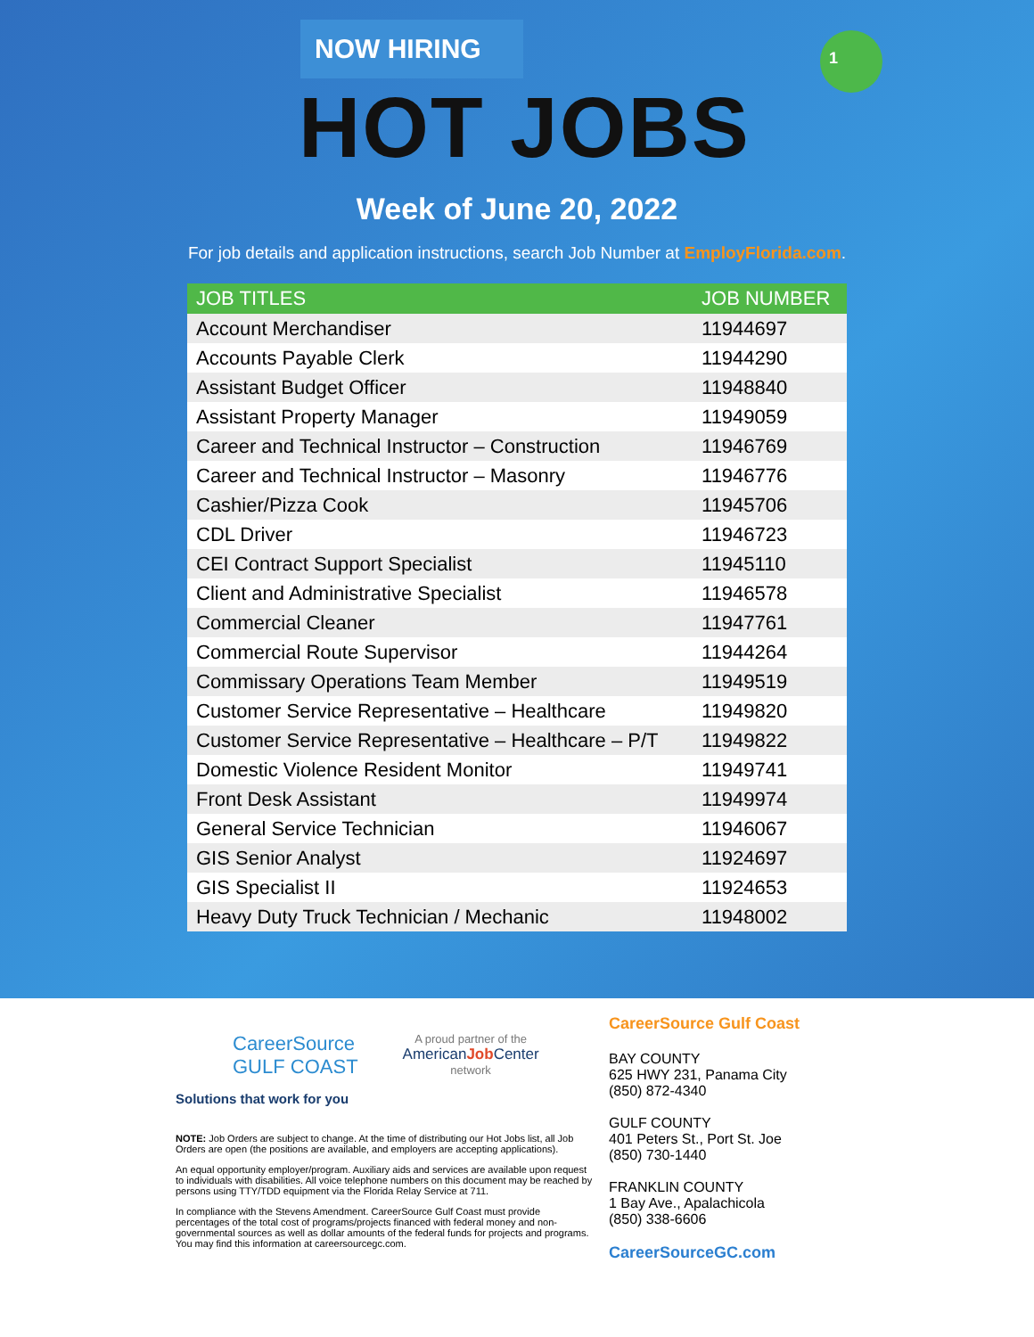NOW HIRING
HOT JOBS
1
Week of June 20, 2022
For job details and application instructions, search Job Number at EmployFlorida.com.
| JOB TITLES | JOB NUMBER |
| --- | --- |
| Account Merchandiser | 11944697 |
| Accounts Payable Clerk | 11944290 |
| Assistant Budget Officer | 11948840 |
| Assistant Property Manager | 11949059 |
| Career and Technical Instructor – Construction | 11946769 |
| Career and Technical Instructor – Masonry | 11946776 |
| Cashier/Pizza Cook | 11945706 |
| CDL Driver | 11946723 |
| CEI Contract Support Specialist | 11945110 |
| Client and Administrative Specialist | 11946578 |
| Commercial Cleaner | 11947761 |
| Commercial Route Supervisor | 11944264 |
| Commissary Operations Team Member | 11949519 |
| Customer Service Representative – Healthcare | 11949820 |
| Customer Service Representative – Healthcare – P/T | 11949822 |
| Domestic Violence Resident Monitor | 11949741 |
| Front Desk Assistant | 11949974 |
| General Service Technician | 11946067 |
| GIS Senior Analyst | 11924697 |
| GIS Specialist II | 11924653 |
| Heavy Duty Truck Technician / Mechanic | 11948002 |
CareerSource
GULF COAST
Solutions that work for you
A proud partner of the
AmericanJob Center
network
NOTE: Job Orders are subject to change. At the time of distributing our Hot Jobs list, all Job Orders are open (the positions are available, and employers are accepting applications).
An equal opportunity employer/program. Auxiliary aids and services are available upon request to individuals with disabilities. All voice telephone numbers on this document may be reached by persons using TTY/TDD equipment via the Florida Relay Service at 711.
In compliance with the Stevens Amendment. CareerSource Gulf Coast must provide percentages of the total cost of programs/projects financed with federal money and non-governmental sources as well as dollar amounts of the federal funds for projects and programs. You may find this information at careersourcegc.com.
CareerSource Gulf Coast
BAY COUNTY
625 HWY 231, Panama City
(850) 872-4340
GULF COUNTY
401 Peters St., Port St. Joe
(850) 730-1440
FRANKLIN COUNTY
1 Bay Ave., Apalachicola
(850) 338-6606
CareerSourceGC.com